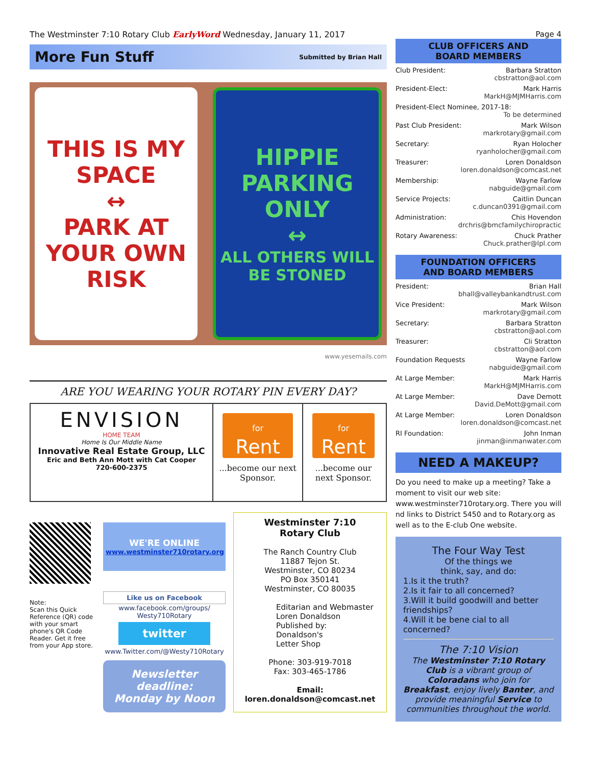The Westminster 7:10 Rotary Club EarlyWord Wednesday, January 11, 2017
More Fun Stuff
Submitted by Brian Hall
THIS IS MY SPACE
↔
PARK AT YOUR OWN RISK
HIPPIE PARKING ONLY
↔
ALL OTHERS WILL BE STONED
www.yesemails.com
ARE YOU WEARING YOUR ROTARY PIN EVERY DAY?
ENVISION
HOME TEAM
Home Is Our Middle Name
Innovative Real Estate Group, LLC
Eric and Beth Ann Mott with Cat Cooper
720-600-2375
for
Rent
...become our next Sponsor.
for
Rent
...become our next Sponsor.
Note:
Scan this Quick Reference (QR) code with your smart phone's QR Code Reader. Get it free from your App store.
WE'RE ONLINE
www.westminster710rotary.org
Like us on Facebook
www.facebook.com/groups/ Westy710Rotary
twitter
www.Twitter.com/@Westy710Rotary
Newsletter deadline:
Monday by Noon
Westminster 7:10
Rotary Club
The Ranch Country Club
11887 Tejon St.
Westminster, CO 80234
PO Box 350141
Westminster, CO 80035
Editarian and Webmaster
Loren Donaldson
Published by:
Donaldson's
Letter Shop
Phone: 303-919-7018
Fax: 303-465-1786
Email:
loren.donaldson@comcast.net
Page 4
CLUB OFFICERS AND
BOARD MEMBERS
Club President: Barbara Stratton
cbstratton@aol.com
President-Elect: Mark Harris
MarkH@MJMHarris.com
President-Elect Nominee, 2017-18:
To be determined
Past Club President: Mark Wilson
markrotary@gmail.com
Secretary: Ryan Holocher
ryanholocher@gmail.com
Treasurer: Loren Donaldson
loren.donaldson@comcast.net
Membership: Wayne Farlow
nabguide@gmail.com
Service Projects: Caitlin Duncan
c.duncan0391@gmail.com
Administration: Chis Hovendon
drchris@bmcfamilychiropractic
Rotary Awareness: Chuck Prather
Chuck.prather@lpl.com
FOUNDATION OFFICERS
AND BOARD MEMBERS
President: Brian Hall
bhall@valleybankandtrust.com
Vice President: Mark Wilson
markrotary@gmail.com
Secretary: Barbara Stratton
cbstratton@aol.com
Treasurer: Cli Stratton
cbstratton@aol.com
Foundation Requests Wayne Farlow
nabguide@gmail.com
At Large Member: Mark Harris
MarkH@MJMHarris.com
At Large Member: Dave Demott
David.DeMott@gmail.com
At Large Member: Loren Donaldson
loren.donaldson@comcast.net
RI Foundation: John Inman
jinman@inmanwater.com
NEED A MAKEUP?
Do you need to make up a meeting? Take a moment to visit our web site: www.westminster710rotary.org. There you will nd links to District 5450 and to Rotary.org as well as to the E-club One website.
The Four Way Test
Of the things we
think, say, and do:
1.Is it the truth?
2.Is it fair to all concerned?
3.Will it build goodwill and better friendships?
4.Will it be bene cial to all concerned?
The 7:10 Vision
The Westminster 7:10 Rotary Club is a vibrant group of Coloradans who join for Breakfast, enjoy lively Banter, and provide meaningful Service to communities throughout the world.